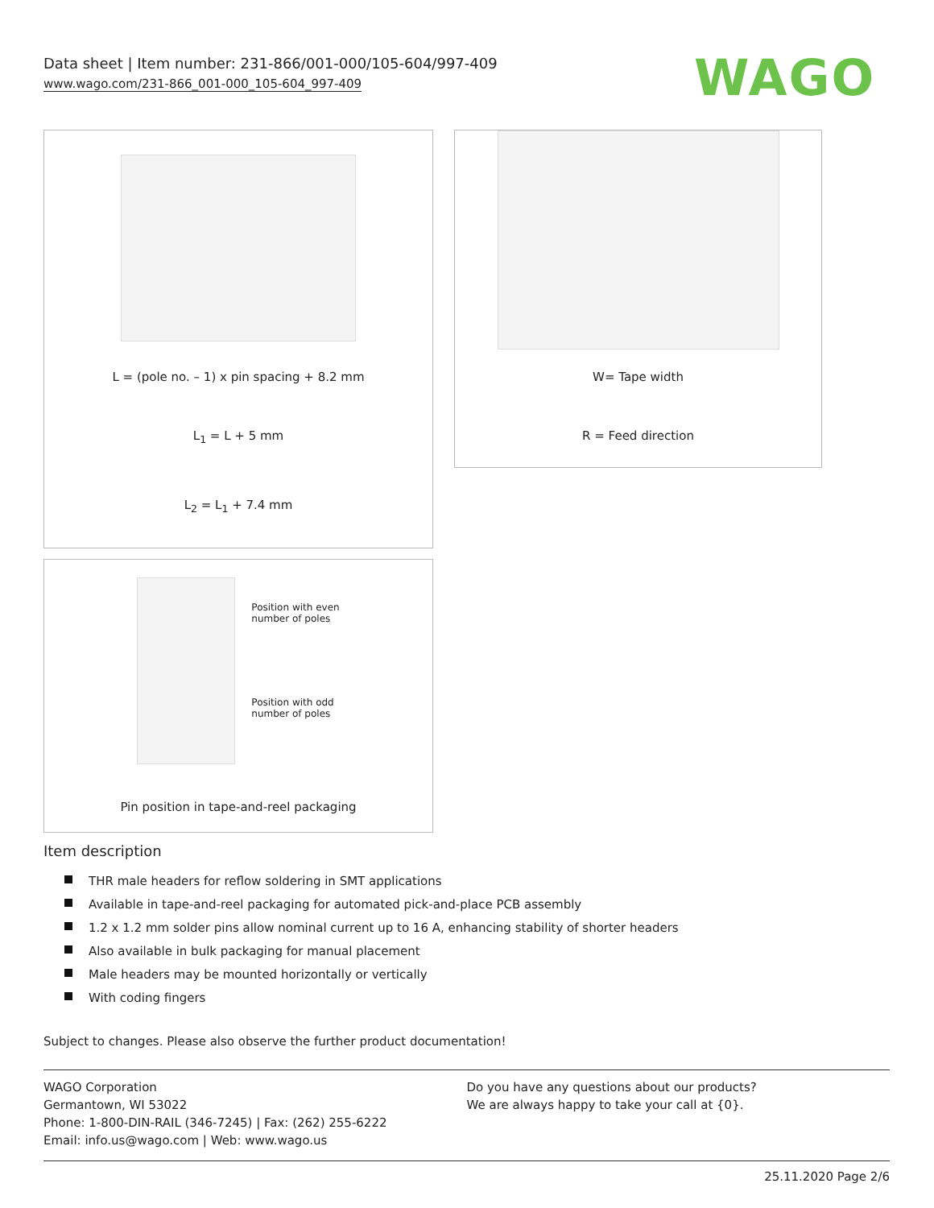Data sheet | Item number: 231-866/001-000/105-604/997-409
www.wago.com/231-866_001-000_105-604_997-409
WAGO
L = (pole no. – 1) x pin spacing + 8.2 mm
L<sub>1</sub> = L + 5 mm
L<sub>2</sub> = L<sub>1</sub> + 7.4 mm
W= Tape width
R = Feed direction
Position with even
number of poles
Position with odd
number of poles
Pin position in tape-and-reel packaging
Item description
THR male headers for reflow soldering in SMT applications
Available in tape-and-reel packaging for automated pick-and-place PCB assembly
1.2 x 1.2 mm solder pins allow nominal current up to 16 A, enhancing stability of shorter headers
Also available in bulk packaging for manual placement
Male headers may be mounted horizontally or vertically
With coding fingers
Subject to changes. Please also observe the further product documentation!
WAGO Corporation
Germantown, WI 53022
Phone: 1-800-DIN-RAIL (346-7245) | Fax: (262) 255-6222
Email: info.us@wago.com | Web: www.wago.us
Do you have any questions about our products?
We are always happy to take your call at {0}.
25.11.2020 Page 2/6